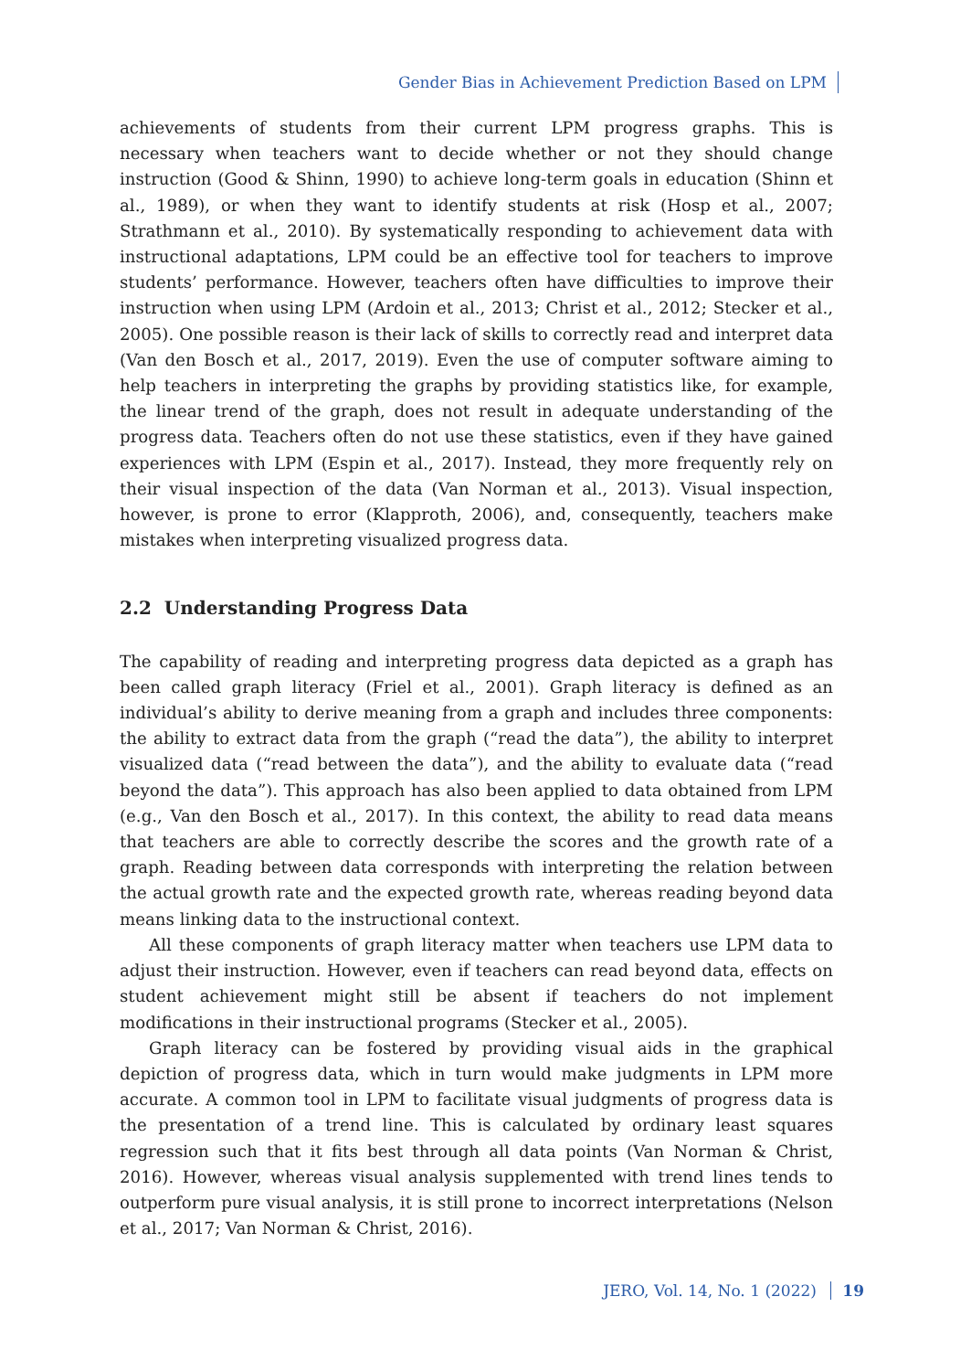Gender Bias in Achievement Prediction Based on LPM
achievements of students from their current LPM progress graphs. This is necessary when teachers want to decide whether or not they should change instruction (Good & Shinn, 1990) to achieve long-term goals in education (Shinn et al., 1989), or when they want to identify students at risk (Hosp et al., 2007; Strathmann et al., 2010). By systematically responding to achievement data with instructional adaptations, LPM could be an effective tool for teachers to improve students’ performance. However, teachers often have difficulties to improve their instruction when using LPM (Ardoin et al., 2013; Christ et al., 2012; Stecker et al., 2005). One possible reason is their lack of skills to correctly read and interpret data (Van den Bosch et al., 2017, 2019). Even the use of computer software aiming to help teachers in interpreting the graphs by providing statistics like, for example, the linear trend of the graph, does not result in adequate understanding of the progress data. Teachers often do not use these statistics, even if they have gained experiences with LPM (Espin et al., 2017). Instead, they more frequently rely on their visual inspection of the data (Van Norman et al., 2013). Visual inspection, however, is prone to error (Klapproth, 2006), and, consequently, teachers make mistakes when interpreting visualized progress data.
2.2 Understanding Progress Data
The capability of reading and interpreting progress data depicted as a graph has been called graph literacy (Friel et al., 2001). Graph literacy is defined as an individual’s ability to derive meaning from a graph and includes three components: the ability to extract data from the graph (“read the data”), the ability to interpret visualized data (“read between the data”), and the ability to evaluate data (“read beyond the data”). This approach has also been applied to data obtained from LPM (e.g., Van den Bosch et al., 2017). In this context, the ability to read data means that teachers are able to correctly describe the scores and the growth rate of a graph. Reading between data corresponds with interpreting the relation between the actual growth rate and the expected growth rate, whereas reading beyond data means linking data to the instructional context.
All these components of graph literacy matter when teachers use LPM data to adjust their instruction. However, even if teachers can read beyond data, effects on student achievement might still be absent if teachers do not implement modifications in their instructional programs (Stecker et al., 2005).
Graph literacy can be fostered by providing visual aids in the graphical depiction of progress data, which in turn would make judgments in LPM more accurate. A common tool in LPM to facilitate visual judgments of progress data is the presentation of a trend line. This is calculated by ordinary least squares regression such that it fits best through all data points (Van Norman & Christ, 2016). However, whereas visual analysis supplemented with trend lines tends to outperform pure visual analysis, it is still prone to incorrect interpretations (Nelson et al., 2017; Van Norman & Christ, 2016).
JERO, Vol. 14, No. 1 (2022) 19